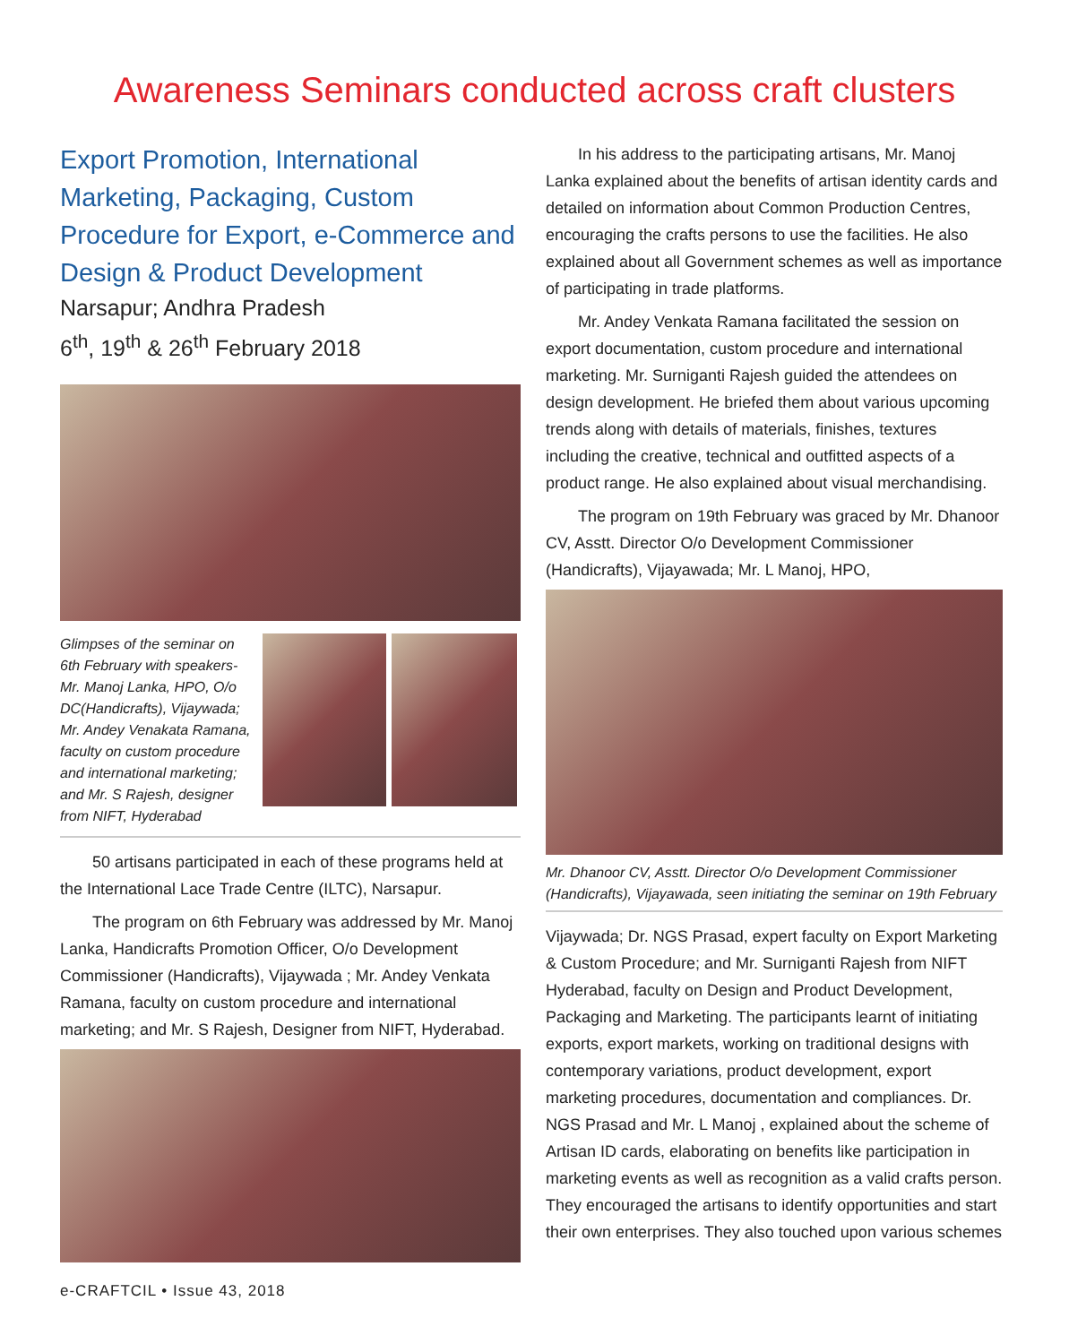Awareness Seminars conducted across craft clusters
Export Promotion, International Marketing, Packaging, Custom Procedure for Export, e-Commerce and Design & Product Development
Narsapur; Andhra Pradesh
6<sup>th</sup>, 19<sup>th</sup> & 26<sup>th</sup> February 2018
Glimpses of the seminar on 6th February with speakers- Mr. Manoj Lanka, HPO, O/o DC(Handicrafts), Vijaywada; Mr. Andey Venakata Ramana, faculty on custom procedure and international marketing; and Mr. S Rajesh, designer from NIFT, Hyderabad
50 artisans participated in each of these programs held at the International Lace Trade Centre (ILTC), Narsapur.
The program on 6th February was addressed by Mr. Manoj Lanka, Handicrafts Promotion Officer, O/o Development Commissioner (Handicrafts), Vijaywada ; Mr. Andey Venkata Ramana, faculty on custom procedure and international marketing; and Mr. S Rajesh, Designer from NIFT, Hyderabad.
In his address to the participating artisans, Mr. Manoj Lanka explained about the benefits of artisan identity cards and detailed on information about Common Production Centres, encouraging the crafts persons to use the facilities. He also explained about all Government schemes as well as importance of participating in trade platforms.
Mr. Andey Venkata Ramana facilitated the session on export documentation, custom procedure and international marketing. Mr. Surniganti Rajesh guided the attendees on design development. He briefed them about various upcoming trends along with details of materials, finishes, textures including the creative, technical and outfitted aspects of a product range. He also explained about visual merchandising.
The program on 19th February was graced by Mr. Dhanoor CV, Asstt. Director O/o Development Commissioner (Handicrafts), Vijayawada; Mr. L Manoj, HPO,
Mr. Dhanoor CV, Asstt. Director O/o Development Commissioner (Handicrafts), Vijayawada, seen initiating the seminar on 19th February
Vijaywada; Dr. NGS Prasad, expert faculty on Export Marketing & Custom Procedure; and Mr. Surniganti Rajesh from NIFT Hyderabad, faculty on Design and Product Development, Packaging and Marketing. The participants learnt of initiating exports, export markets, working on traditional designs with contemporary variations, product development, export marketing procedures, documentation and compliances. Dr. NGS Prasad and Mr. L Manoj , explained about the scheme of Artisan ID cards, elaborating on benefits like participation in marketing events as well as recognition as a valid crafts person. They encouraged the artisans to identify opportunities and start their own enterprises. They also touched upon various schemes
e-CRAFTCIL • Issue 43, 2018